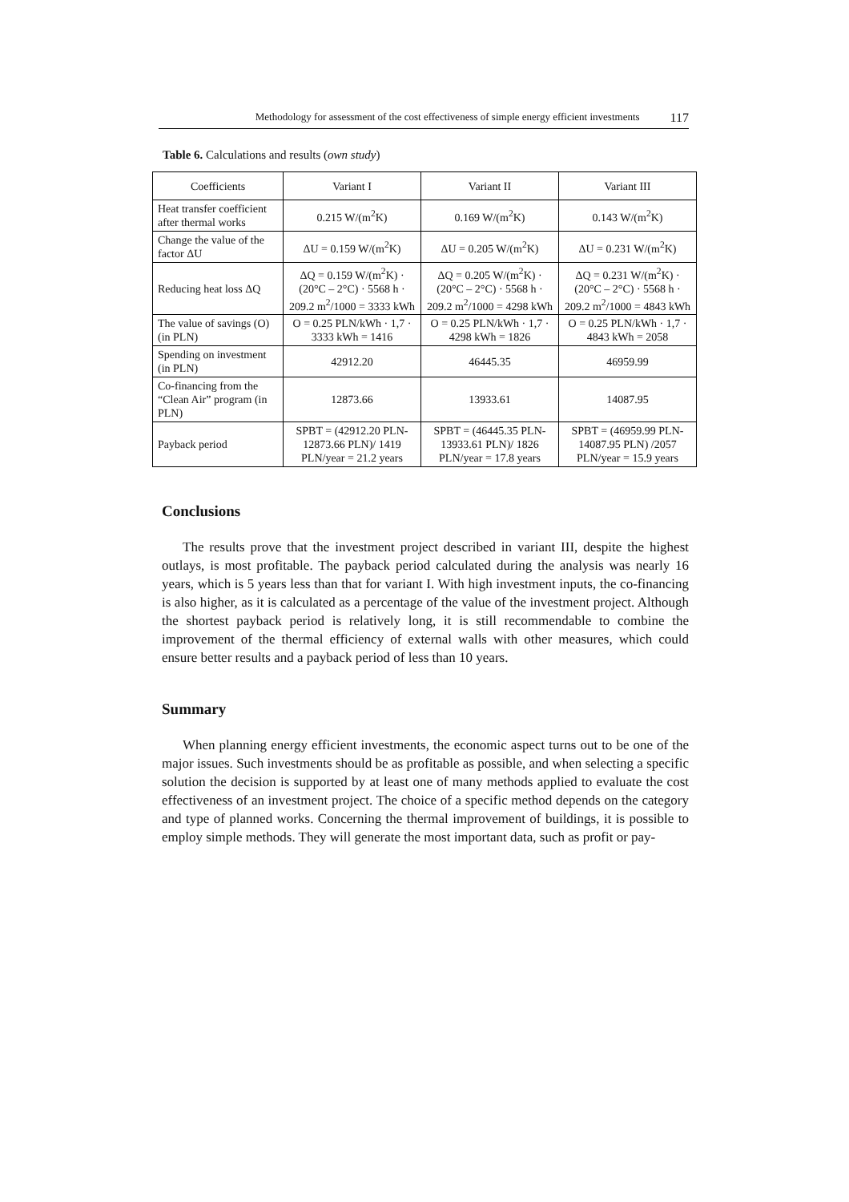Methodology for assessment of the cost effectiveness of simple energy efficient investments 117
Table 6. Calculations and results (own study)
| Coefficients | Variant I | Variant II | Variant III |
| Heat transfer coefficient after thermal works | 0.215 W/(m<sup>2</sup>K) | 0.169 W/(m<sup>2</sup>K) | 0.143 W/(m<sup>2</sup>K) |
| Change the value of the factor ΔU | ΔU = 0.159 W/(m<sup>2</sup>K) | ΔU = 0.205 W/(m<sup>2</sup>K) | ΔU = 0.231 W/(m<sup>2</sup>K) |
| Reducing heat loss ΔQ | ΔQ = 0.159 W/(m<sup>2</sup>K) · (20°C – 2°C) · 5568 h · 209.2 m<sup>2</sup>/1000 = 3333 kWh | ΔQ = 0.205 W/(m<sup>2</sup>K) · (20°C – 2°C) · 5568 h · 209.2 m<sup>2</sup>/1000 = 4298 kWh | ΔQ = 0.231 W/(m<sup>2</sup>K) · (20°C – 2°C) · 5568 h · 209.2 m<sup>2</sup>/1000 = 4843 kWh |
| The value of savings (O) (in PLN) | O = 0.25 PLN/kWh · 1,7 · 3333 kWh = 1416 | O = 0.25 PLN/kWh · 1,7 · 4298 kWh = 1826 | O = 0.25 PLN/kWh · 1,7 · 4843 kWh = 2058 |
| Spending on investment (in PLN) | 42912.20 | 46445.35 | 46959.99 |
| Co-financing from the “Clean Air” program (in PLN) | 12873.66 | 13933.61 | 14087.95 |
| Payback period | SPBT = (42912.20 PLN-12873.66 PLN)/ 1419 PLN/year = 21.2 years | SPBT = (46445.35 PLN-13933.61 PLN)/ 1826 PLN/year = 17.8 years | SPBT = (46959.99 PLN-14087.95 PLN) /2057 PLN/year = 15.9 years |
Conclusions
The results prove that the investment project described in variant III, despite the highest outlays, is most profitable. The payback period calculated during the analysis was nearly 16 years, which is 5 years less than that for variant I. With high investment inputs, the co-financing is also higher, as it is calculated as a percentage of the value of the investment project. Although the shortest payback period is relatively long, it is still recommendable to combine the improvement of the thermal efficiency of external walls with other measures, which could ensure better results and a payback period of less than 10 years.
Summary
When planning energy efficient investments, the economic aspect turns out to be one of the major issues. Such investments should be as profitable as possible, and when selecting a specific solution the decision is supported by at least one of many methods applied to evaluate the cost effectiveness of an investment project. The choice of a specific method depends on the category and type of planned works. Concerning the thermal improvement of buildings, it is possible to employ simple methods. They will generate the most important data, such as profit or pay-